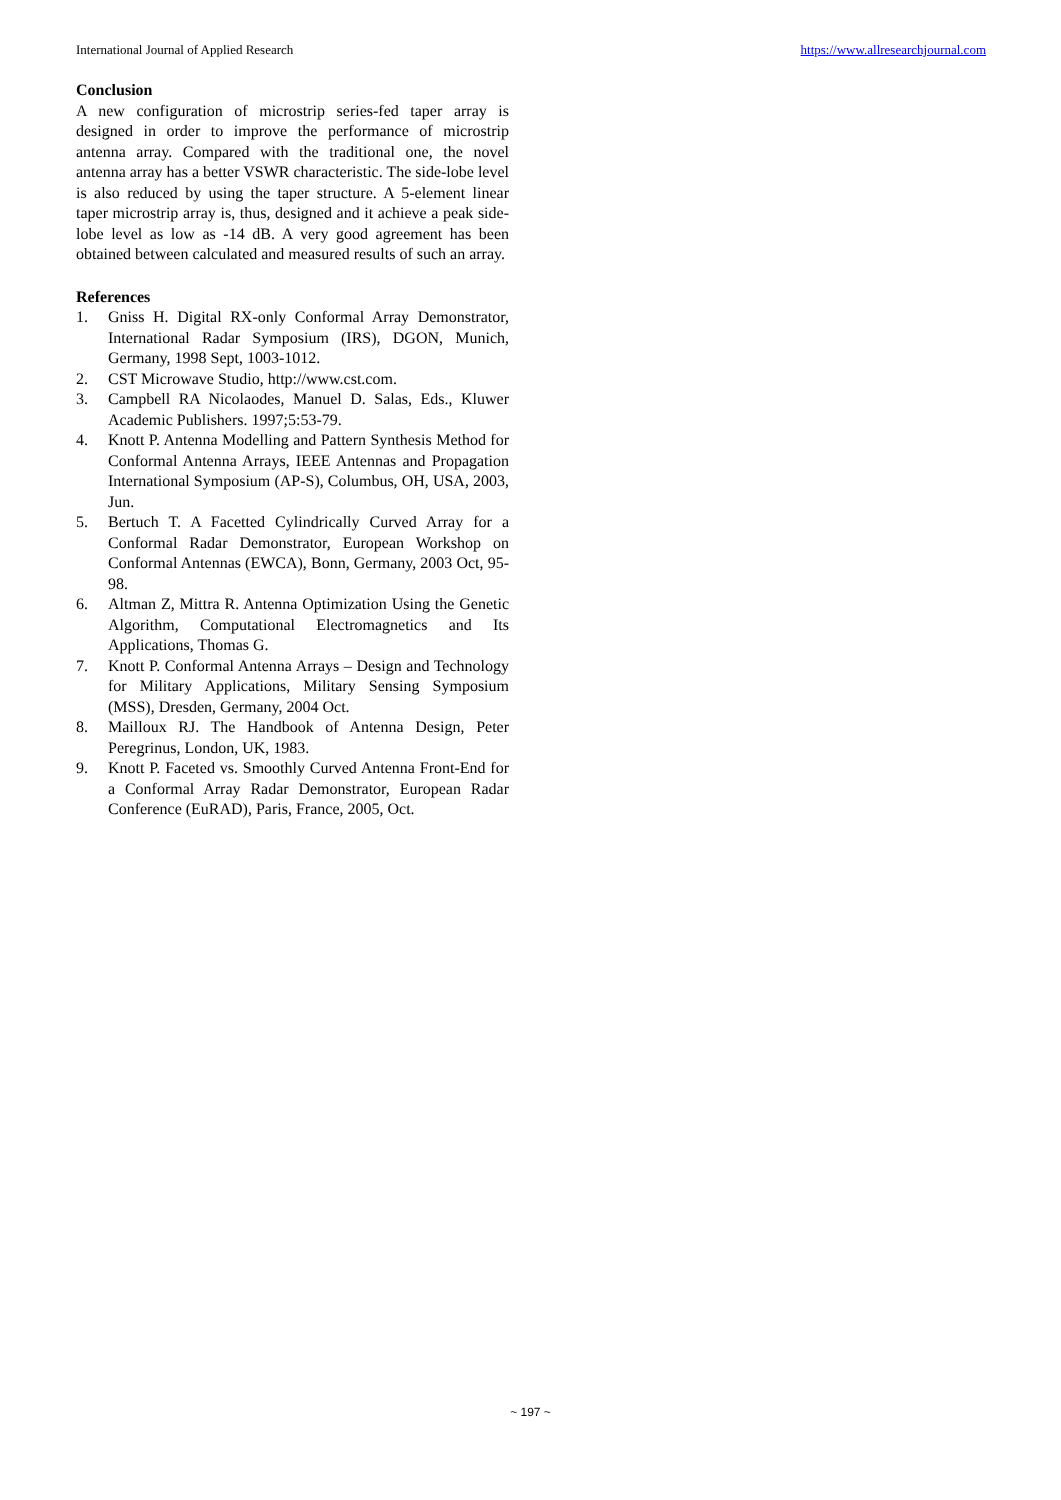International Journal of Applied Research https://www.allresearchjournal.com
Conclusion
A new configuration of microstrip series-fed taper array is designed in order to improve the performance of microstrip antenna array. Compared with the traditional one, the novel antenna array has a better VSWR characteristic. The side-lobe level is also reduced by using the taper structure. A 5-element linear taper microstrip array is, thus, designed and it achieve a peak side-lobe level as low as -14 dB. A very good agreement has been obtained between calculated and measured results of such an array.
References
1. Gniss H. Digital RX-only Conformal Array Demonstrator, International Radar Symposium (IRS), DGON, Munich, Germany, 1998 Sept, 1003-1012.
2. CST Microwave Studio, http://www.cst.com.
3. Campbell RA Nicolaodes, Manuel D. Salas, Eds., Kluwer Academic Publishers. 1997;5:53-79.
4. Knott P. Antenna Modelling and Pattern Synthesis Method for Conformal Antenna Arrays, IEEE Antennas and Propagation International Symposium (AP-S), Columbus, OH, USA, 2003, Jun.
5. Bertuch T. A Facetted Cylindrically Curved Array for a Conformal Radar Demonstrator, European Workshop on Conformal Antennas (EWCA), Bonn, Germany, 2003 Oct, 95-98.
6. Altman Z, Mittra R. Antenna Optimization Using the Genetic Algorithm, Computational Electromagnetics and Its Applications, Thomas G.
7. Knott P. Conformal Antenna Arrays – Design and Technology for Military Applications, Military Sensing Symposium (MSS), Dresden, Germany, 2004 Oct.
8. Mailloux RJ. The Handbook of Antenna Design, Peter Peregrinus, London, UK, 1983.
9. Knott P. Faceted vs. Smoothly Curved Antenna Front-End for a Conformal Array Radar Demonstrator, European Radar Conference (EuRAD), Paris, France, 2005, Oct.
~ 197 ~